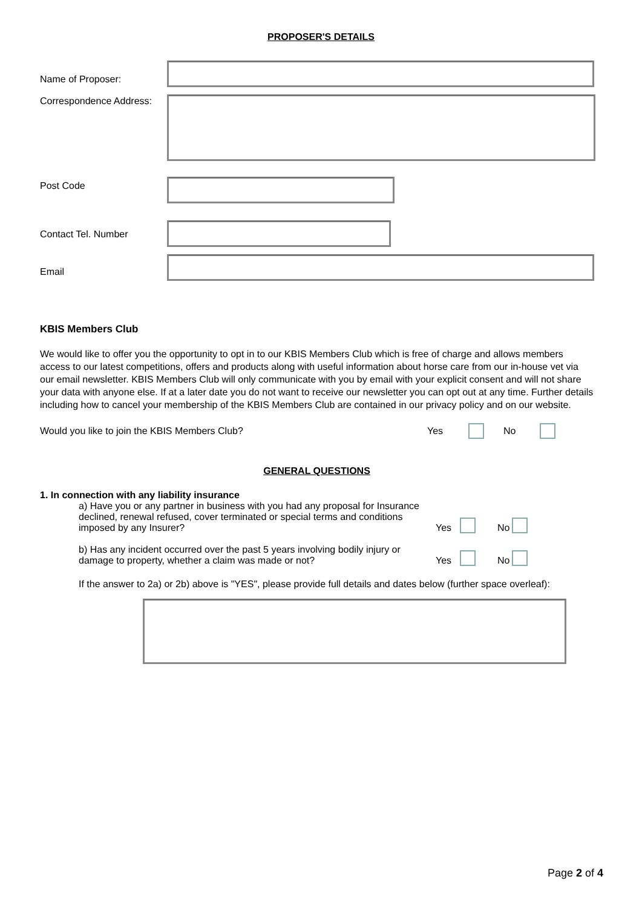PROPOSER'S DETAILS
Name of Proposer:
Correspondence Address:
Post Code
Contact Tel. Number
Email
KBIS Members Club
We would like to offer you the opportunity to opt in to our KBIS Members Club which is free of charge and allows members access to our latest competitions, offers and products along with useful information about horse care from our in-house vet via our email newsletter. KBIS Members Club will only communicate with you by email with your explicit consent and will not share your data with anyone else. If at a later date you do not want to receive our newsletter you can opt out at any time. Further details including how to cancel your membership of the KBIS Members Club are contained in our privacy policy and on our website.
Would you like to join the KBIS Members Club? Yes No
GENERAL QUESTIONS
1. In connection with any liability insurance
a) Have you or any partner in business with you had any proposal for Insurance declined, renewal refused, cover terminated or special terms and conditions imposed by any Insurer?
Yes No
b) Has any incident occurred over the past 5 years involving bodily injury or damage to property, whether a claim was made or not?
Yes No
If the answer to 2a) or 2b) above is "YES", please provide full details and dates below (further space overleaf):
Page 2 of 4